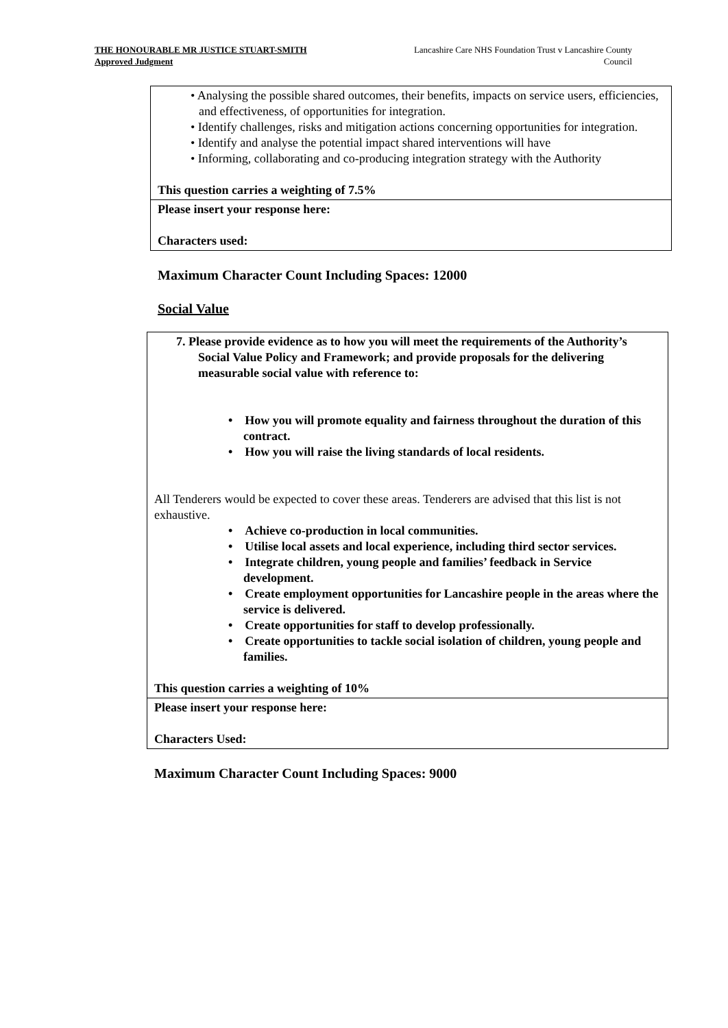THE HONOURABLE MR JUSTICE STUART-SMITH
Approved Judgment
Lancashire Care NHS Foundation Trust v Lancashire County Council
| • Analysing the possible shared outcomes, their benefits, impacts on service users, efficiencies, and effectiveness, of opportunities for integration. • Identify challenges, risks and mitigation actions concerning opportunities for integration. • Identify and analyse the potential impact shared interventions will have • Informing, collaborating and co-producing integration strategy with the Authority This question carries a weighting of 7.5% |
| Please insert your response here: Characters used: |
Maximum Character Count Including Spaces: 12000
Social Value
| 7. Please provide evidence as to how you will meet the requirements of the Authority’s Social Value Policy and Framework; and provide proposals for the delivering measurable social value with reference to: • How you will promote equality and fairness throughout the duration of this contract. • How you will raise the living standards of local residents. All Tenderers would be expected to cover these areas. Tenderers are advised that this list is not exhaustive. • Achieve co-production in local communities. • Utilise local assets and local experience, including third sector services. • Integrate children, young people and families’ feedback in Service development. • Create employment opportunities for Lancashire people in the areas where the service is delivered. • Create opportunities for staff to develop professionally. • Create opportunities to tackle social isolation of children, young people and families. This question carries a weighting of 10% |
| Please insert your response here: Characters Used: |
Maximum Character Count Including Spaces: 9000